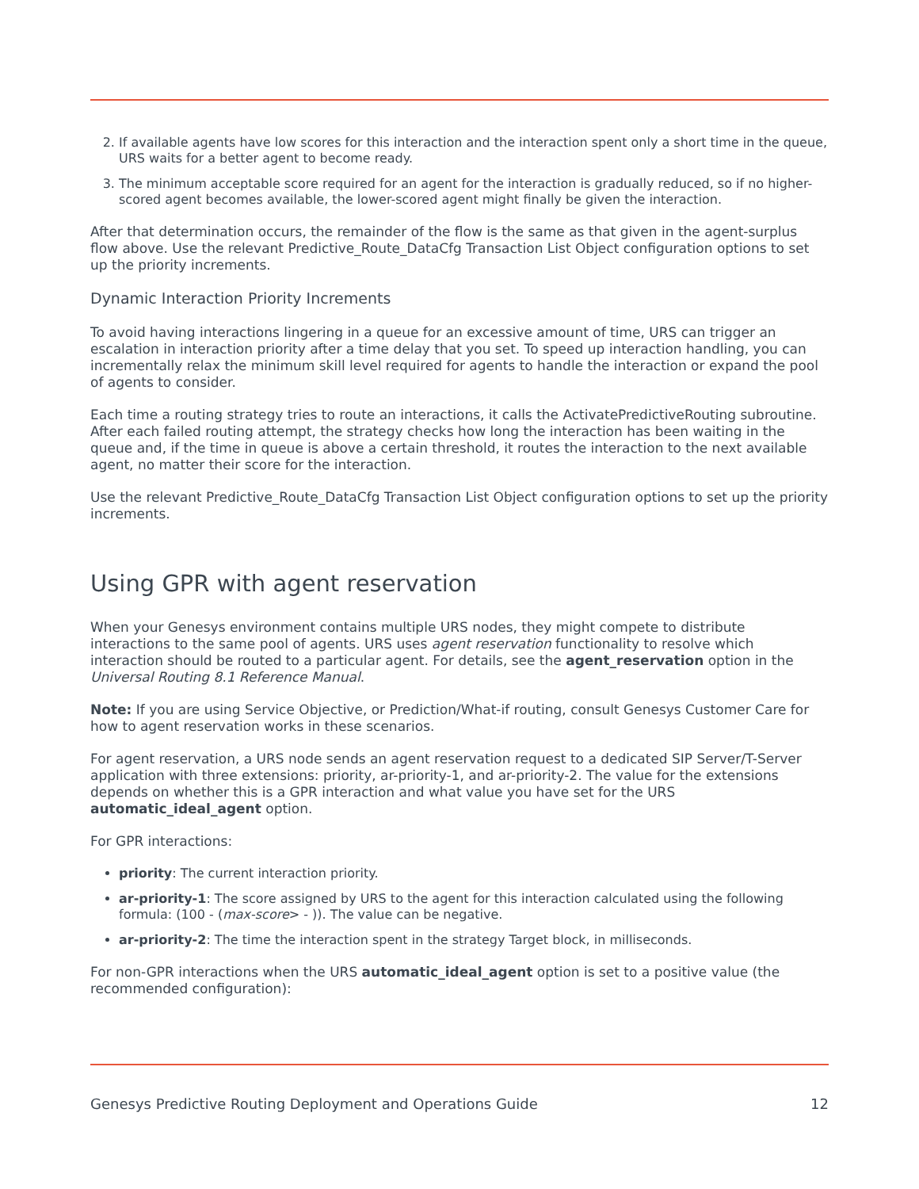2. If available agents have low scores for this interaction and the interaction spent only a short time in the queue, URS waits for a better agent to become ready.
3. The minimum acceptable score required for an agent for the interaction is gradually reduced, so if no higher-scored agent becomes available, the lower-scored agent might finally be given the interaction.
After that determination occurs, the remainder of the flow is the same as that given in the agent-surplus flow above. Use the relevant Predictive_Route_DataCfg Transaction List Object configuration options to set up the priority increments.
Dynamic Interaction Priority Increments
To avoid having interactions lingering in a queue for an excessive amount of time, URS can trigger an escalation in interaction priority after a time delay that you set. To speed up interaction handling, you can incrementally relax the minimum skill level required for agents to handle the interaction or expand the pool of agents to consider.
Each time a routing strategy tries to route an interactions, it calls the ActivatePredictiveRouting subroutine. After each failed routing attempt, the strategy checks how long the interaction has been waiting in the queue and, if the time in queue is above a certain threshold, it routes the interaction to the next available agent, no matter their score for the interaction.
Use the relevant Predictive_Route_DataCfg Transaction List Object configuration options to set up the priority increments.
Using GPR with agent reservation
When your Genesys environment contains multiple URS nodes, they might compete to distribute interactions to the same pool of agents. URS uses agent reservation functionality to resolve which interaction should be routed to a particular agent. For details, see the agent_reservation option in the Universal Routing 8.1 Reference Manual.
Note: If you are using Service Objective, or Prediction/What-if routing, consult Genesys Customer Care for how to agent reservation works in these scenarios.
For agent reservation, a URS node sends an agent reservation request to a dedicated SIP Server/T-Server application with three extensions: priority, ar-priority-1, and ar-priority-2. The value for the extensions depends on whether this is a GPR interaction and what value you have set for the URS automatic_ideal_agent option.
For GPR interactions:
priority: The current interaction priority.
ar-priority-1: The score assigned by URS to the agent for this interaction calculated using the following formula: (100 - (max-score> - )). The value can be negative.
ar-priority-2: The time the interaction spent in the strategy Target block, in milliseconds.
For non-GPR interactions when the URS automatic_ideal_agent option is set to a positive value (the recommended configuration):
Genesys Predictive Routing Deployment and Operations Guide 12